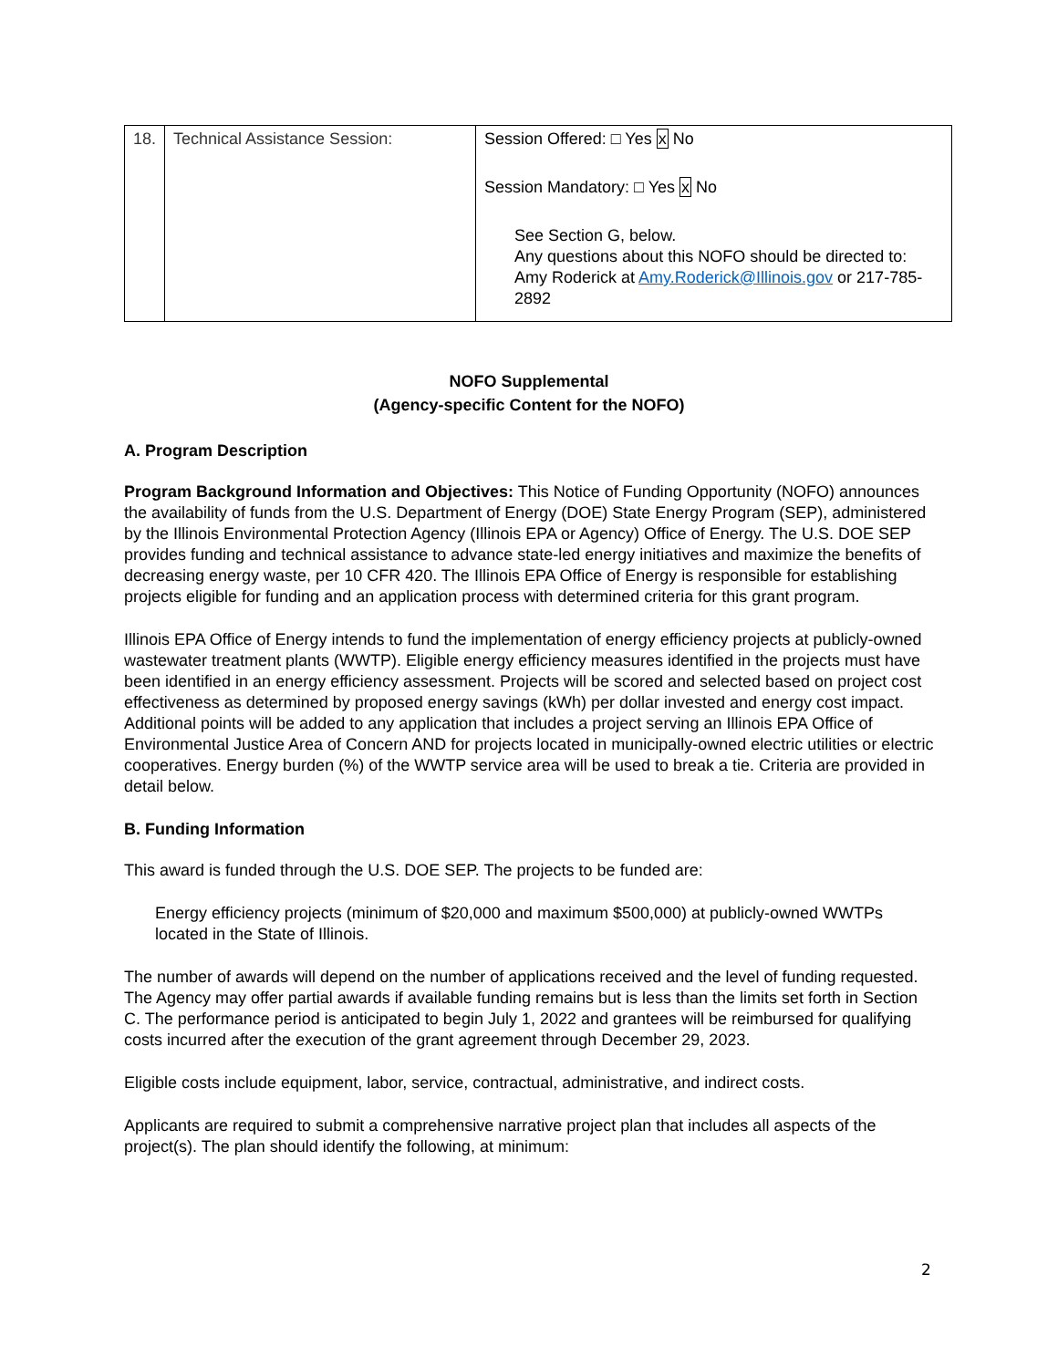| 18. | Technical Assistance Session: | Session Offered: □ Yes x No Session Mandatory: □ Yes x No See Section G, below. Any questions about this NOFO should be directed to: Amy Roderick at Amy.Roderick@Illinois.gov or 217-785-2892 |
NOFO Supplemental
(Agency-specific Content for the NOFO)
A. Program Description
Program Background Information and Objectives: This Notice of Funding Opportunity (NOFO) announces the availability of funds from the U.S. Department of Energy (DOE) State Energy Program (SEP), administered by the Illinois Environmental Protection Agency (Illinois EPA or Agency) Office of Energy. The U.S. DOE SEP provides funding and technical assistance to advance state-led energy initiatives and maximize the benefits of decreasing energy waste, per 10 CFR 420. The Illinois EPA Office of Energy is responsible for establishing projects eligible for funding and an application process with determined criteria for this grant program.
Illinois EPA Office of Energy intends to fund the implementation of energy efficiency projects at publicly-owned wastewater treatment plants (WWTP). Eligible energy efficiency measures identified in the projects must have been identified in an energy efficiency assessment. Projects will be scored and selected based on project cost effectiveness as determined by proposed energy savings (kWh) per dollar invested and energy cost impact. Additional points will be added to any application that includes a project serving an Illinois EPA Office of Environmental Justice Area of Concern AND for projects located in municipally-owned electric utilities or electric cooperatives. Energy burden (%) of the WWTP service area will be used to break a tie. Criteria are provided in detail below.
B. Funding Information
This award is funded through the U.S. DOE SEP. The projects to be funded are:
Energy efficiency projects (minimum of $20,000 and maximum $500,000) at publicly-owned WWTPs located in the State of Illinois.
The number of awards will depend on the number of applications received and the level of funding requested. The Agency may offer partial awards if available funding remains but is less than the limits set forth in Section C. The performance period is anticipated to begin July 1, 2022 and grantees will be reimbursed for qualifying costs incurred after the execution of the grant agreement through December 29, 2023.
Eligible costs include equipment, labor, service, contractual, administrative, and indirect costs.
Applicants are required to submit a comprehensive narrative project plan that includes all aspects of the project(s). The plan should identify the following, at minimum:
2